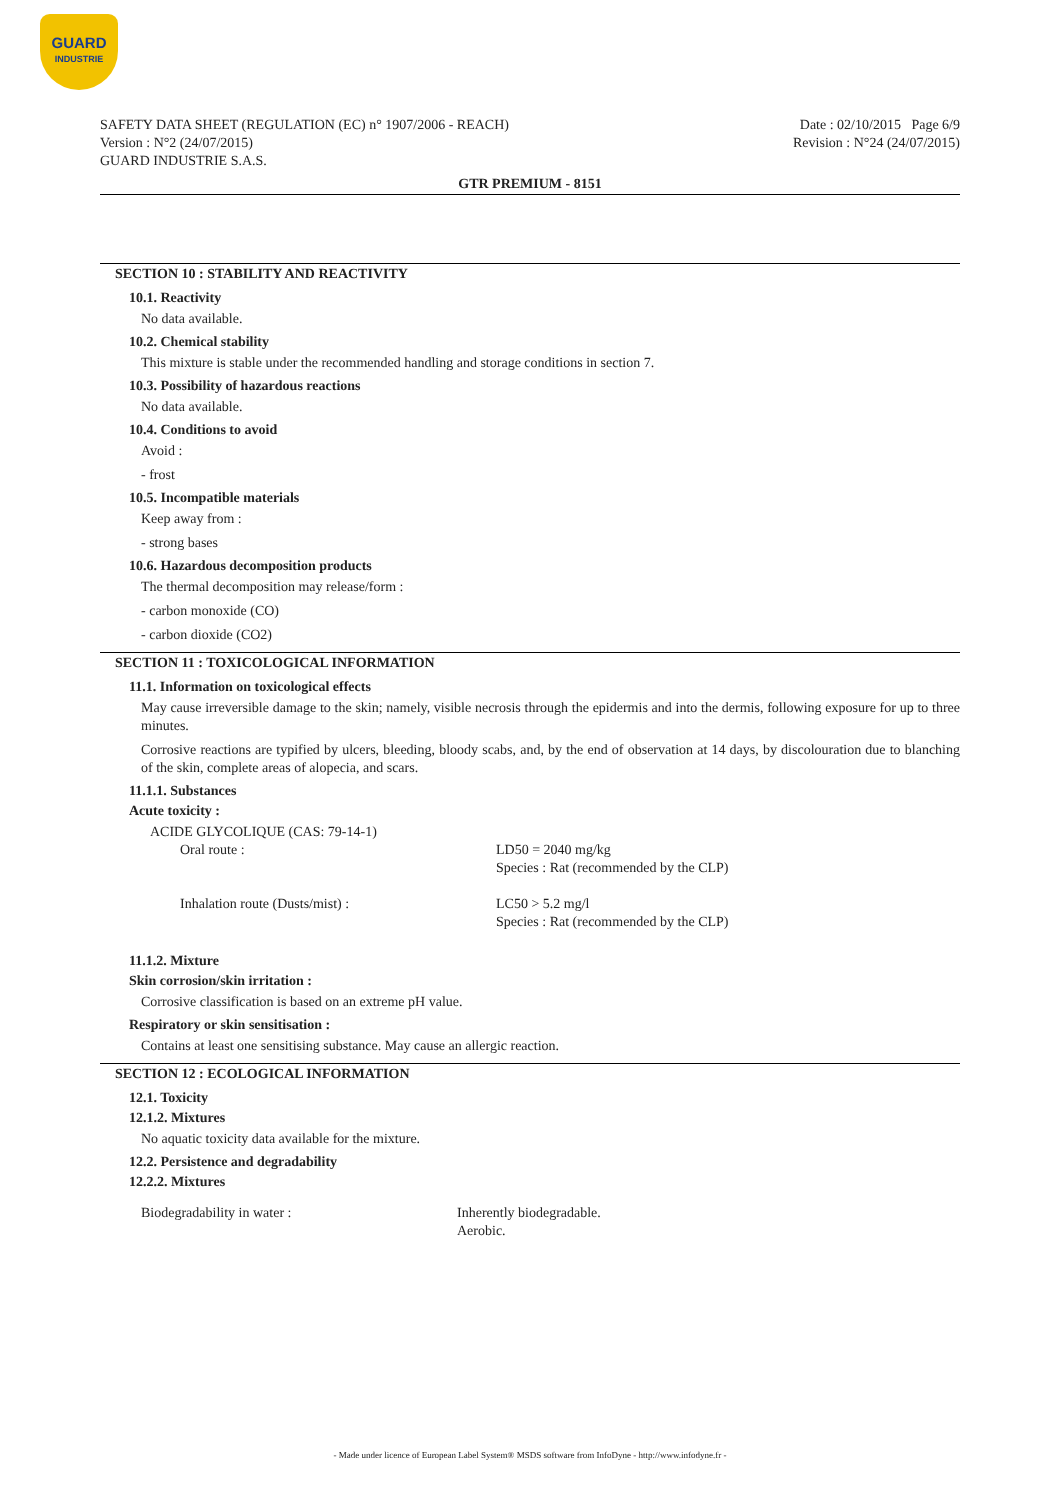GUARD
INDUSTRIE
SAFETY DATA SHEET (REGULATION (EC) n° 1907/2006 - REACH)
Version : N°2 (24/07/2015)
GUARD INDUSTRIE S.A.S.
Date : 02/10/2015 Page 6/9
Revision : N°24 (24/07/2015)
GTR PREMIUM - 8151
SECTION 10 : STABILITY AND REACTIVITY
10.1. Reactivity
No data available.
10.2. Chemical stability
This mixture is stable under the recommended handling and storage conditions in section 7.
10.3. Possibility of hazardous reactions
No data available.
10.4. Conditions to avoid
Avoid :
- frost
10.5. Incompatible materials
Keep away from :
- strong bases
10.6. Hazardous decomposition products
The thermal decomposition may release/form :
- carbon monoxide (CO)
- carbon dioxide (CO2)
SECTION 11 : TOXICOLOGICAL INFORMATION
11.1. Information on toxicological effects
May cause irreversible damage to the skin; namely, visible necrosis through the epidermis and into the dermis, following exposure for up to three minutes.
Corrosive reactions are typified by ulcers, bleeding, bloody scabs, and, by the end of observation at 14 days, by discolouration due to blanching of the skin, complete areas of alopecia, and scars.
11.1.1. Substances
Acute toxicity :
ACIDE GLYCOLIQUE (CAS: 79-14-1)
| Oral route : | LD50 = 2040 mg/kg Species : Rat (recommended by the CLP) |
| Inhalation route (Dusts/mist) : | LC50 > 5.2 mg/l Species : Rat (recommended by the CLP) |
11.1.2. Mixture
Skin corrosion/skin irritation :
Corrosive classification is based on an extreme pH value.
Respiratory or skin sensitisation :
Contains at least one sensitising substance. May cause an allergic reaction.
SECTION 12 : ECOLOGICAL INFORMATION
12.1. Toxicity
12.1.2. Mixtures
No aquatic toxicity data available for the mixture.
12.2. Persistence and degradability
12.2.2. Mixtures
| Biodegradability in water : | Inherently biodegradable. Aerobic. |
- Made under licence of European Label System® MSDS software from InfoDyne - http://www.infodyne.fr -